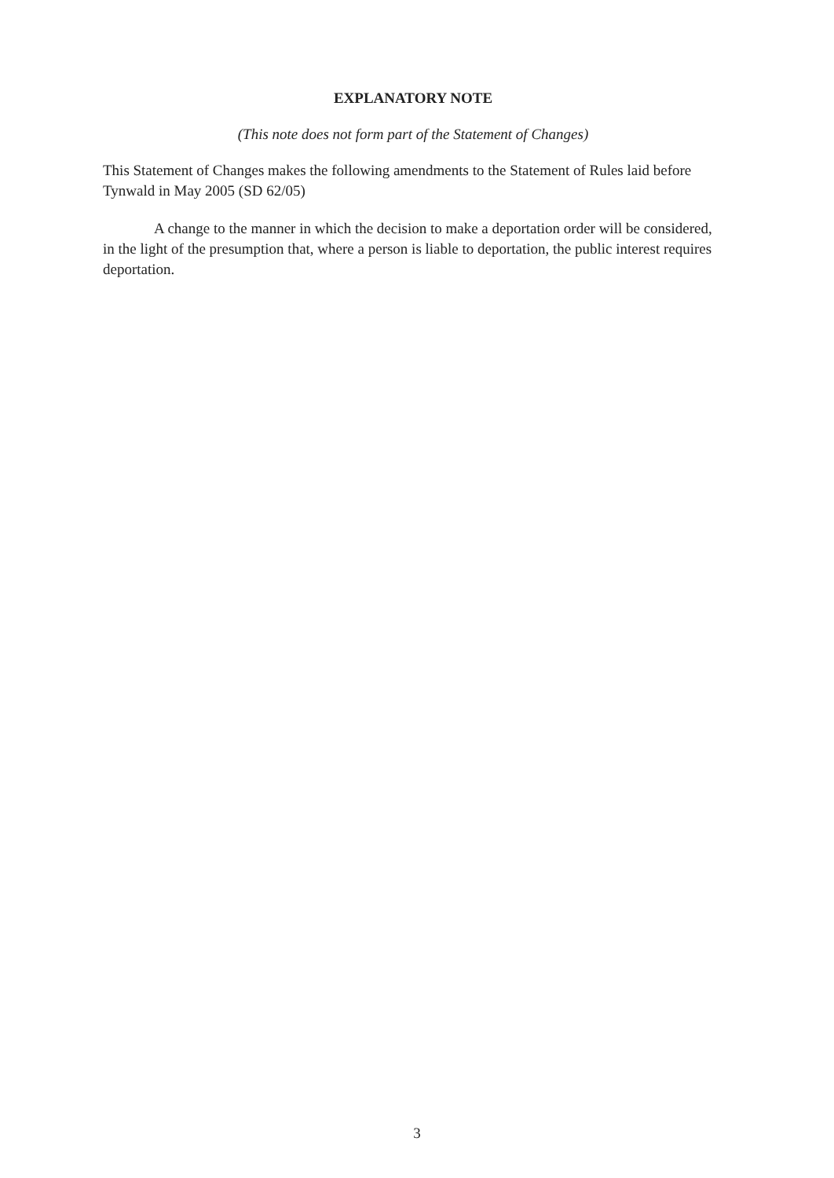EXPLANATORY NOTE
(This note does not form part of the Statement of Changes)
This Statement of Changes makes the following amendments to the Statement of Rules laid before Tynwald in May 2005 (SD 62/05)
A change to the manner in which the decision to make a deportation order will be considered, in the light of the presumption that, where a person is liable to deportation, the public interest requires deportation.
3